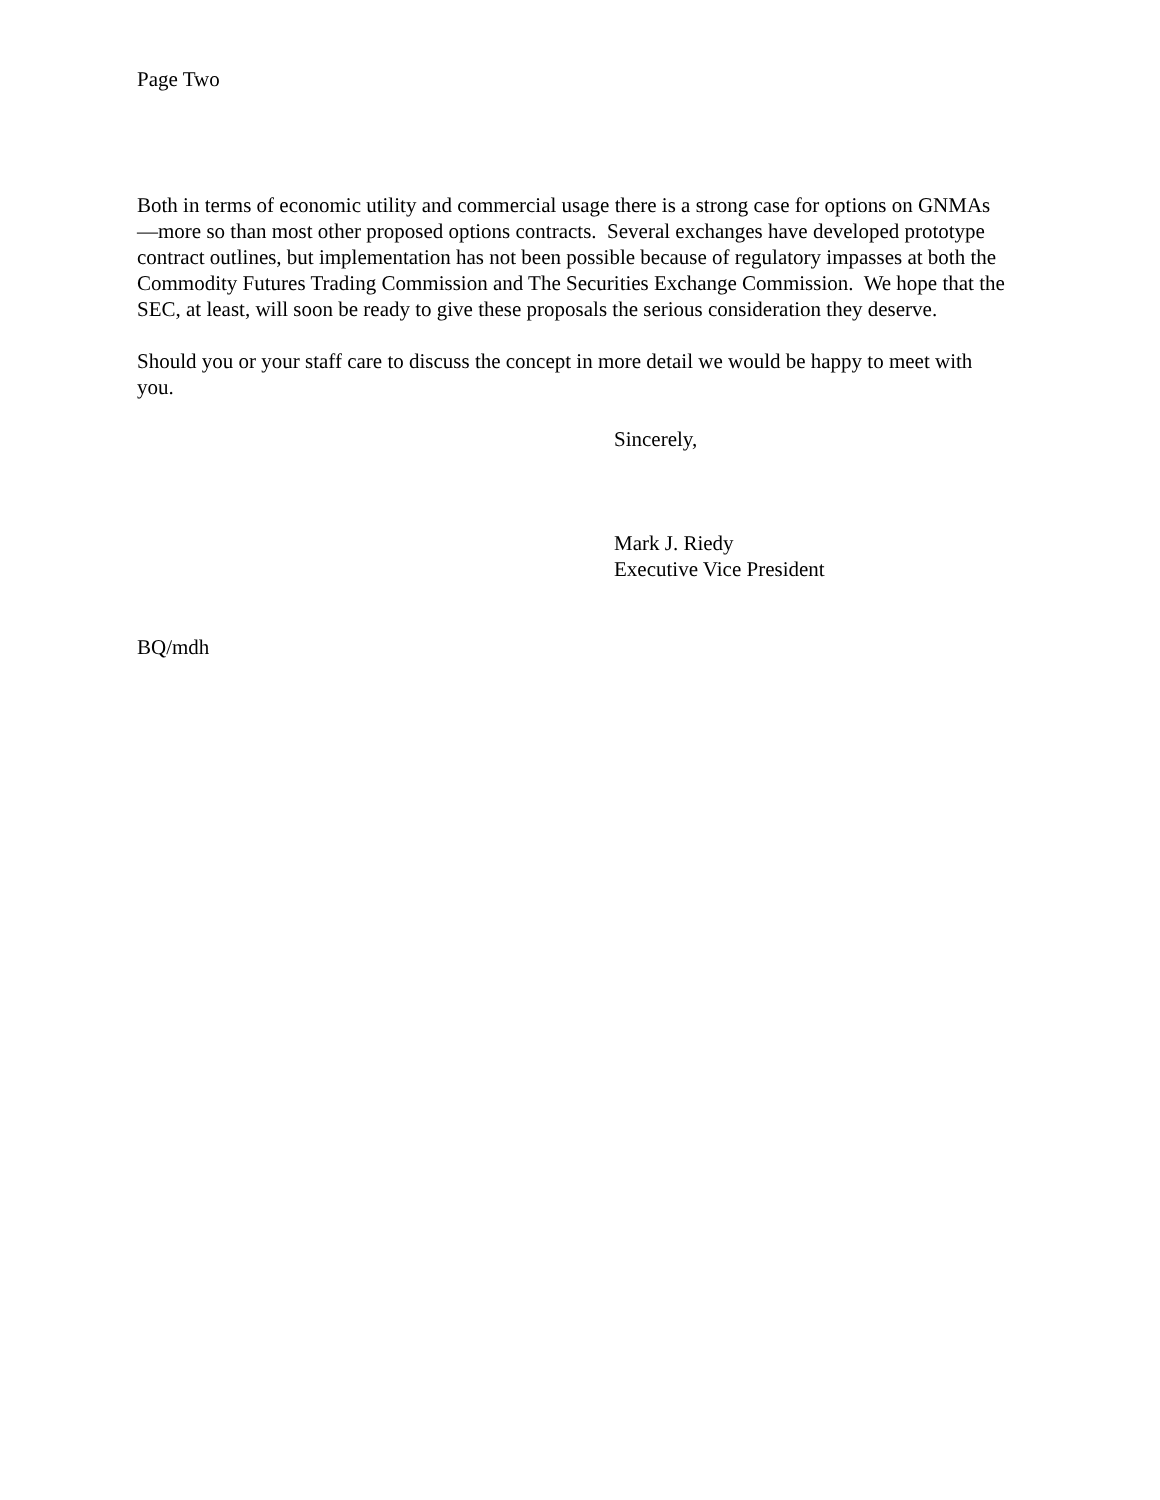Page Two
Both in terms of economic utility and commercial usage there is a strong case for options on GNMAs—more so than most other proposed options contracts. Several exchanges have developed prototype contract outlines, but implementation has not been possible because of regulatory impasses at both the Commodity Futures Trading Commission and The Securities Exchange Commission. We hope that the SEC, at least, will soon be ready to give these proposals the serious consideration they deserve.
Should you or your staff care to discuss the concept in more detail we would be happy to meet with you.
Sincerely,
Mark J. Riedy
Executive Vice President
BQ/mdh